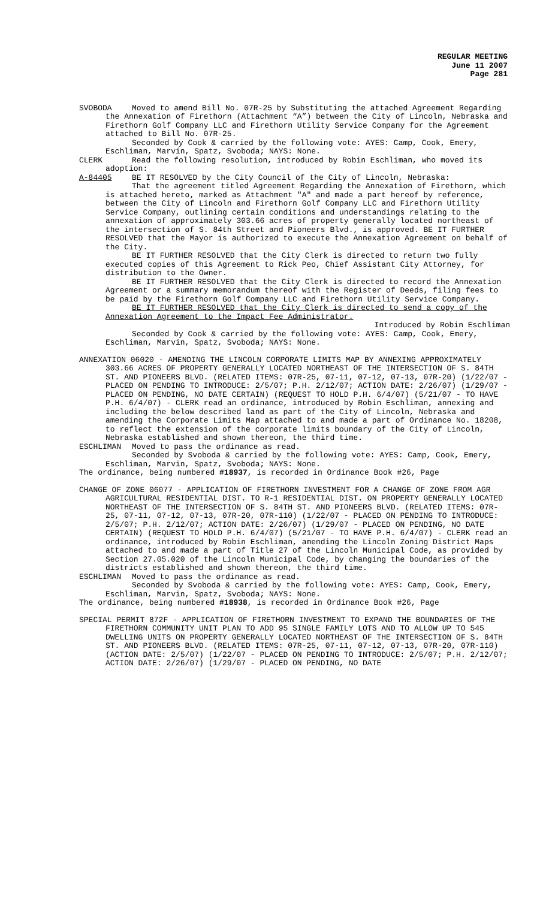REGULAR MEETING
June 11 2007
Page 281
SVOBODA Moved to amend Bill No. 07R-25 by Substituting the attached Agreement Regarding the Annexation of Firethorn (Attachment “A”) between the City of Lincoln, Nebraska and Firethorn Golf Company LLC and Firethorn Utility Service Company for the Agreement attached to Bill No. 07R-25.
Seconded by Cook & carried by the following vote: AYES: Camp, Cook, Emery, Eschliman, Marvin, Spatz, Svoboda; NAYS: None.
CLERK Read the following resolution, introduced by Robin Eschliman, who moved its adoption:
A-84405 BE IT RESOLVED by the City Council of the City of Lincoln, Nebraska:
That the agreement titled Agreement Regarding the Annexation of Firethorn, which is attached hereto, marked as Attachment "A" and made a part hereof by reference, between the City of Lincoln and Firethorn Golf Company LLC and Firethorn Utility Service Company, outlining certain conditions and understandings relating to the annexation of approximately 303.66 acres of property generally located northeast of the intersection of S. 84th Street and Pioneers Blvd., is approved. BE IT FURTHER RESOLVED that the Mayor is authorized to execute the Annexation Agreement on behalf of the City.
BE IT FURTHER RESOLVED that the City Clerk is directed to return two fully executed copies of this Agreement to Rick Peo, Chief Assistant City Attorney, for distribution to the Owner.
BE IT FURTHER RESOLVED that the City Clerk is directed to record the Annexation Agreement or a summary memorandum thereof with the Register of Deeds, filing fees to be paid by the Firethorn Golf Company LLC and Firethorn Utility Service Company.
BE IT FURTHER RESOLVED that the City Clerk is directed to send a copy of the Annexation Agreement to the Impact Fee Administrator.
Introduced by Robin Eschliman
Seconded by Cook & carried by the following vote: AYES: Camp, Cook, Emery, Eschliman, Marvin, Spatz, Svoboda; NAYS: None.
ANNEXATION 06020 - AMENDING THE LINCOLN CORPORATE LIMITS MAP BY ANNEXING APPROXIMATELY 303.66 ACRES OF PROPERTY GENERALLY LOCATED NORTHEAST OF THE INTERSECTION OF S. 84TH ST. AND PIONEERS BLVD. (RELATED ITEMS: 07R-25, 07-11, 07-12, 07-13, 07R-20) (1/22/07 - PLACED ON PENDING TO INTRODUCE: 2/5/07; P.H. 2/12/07; ACTION DATE: 2/26/07) (1/29/07 - PLACED ON PENDING, NO DATE CERTAIN) (REQUEST TO HOLD P.H. 6/4/07) (5/21/07 - TO HAVE P.H. 6/4/07) - CLERK read an ordinance, introduced by Robin Eschliman, annexing and including the below described land as part of the City of Lincoln, Nebraska and amending the Corporate Limits Map attached to and made a part of Ordinance No. 18208, to reflect the extension of the corporate limits boundary of the City of Lincoln, Nebraska established and shown thereon, the third time.
ESCHLIMAN Moved to pass the ordinance as read.
Seconded by Svoboda & carried by the following vote: AYES: Camp, Cook, Emery, Eschliman, Marvin, Spatz, Svoboda; NAYS: None.
The ordinance, being numbered #18937, is recorded in Ordinance Book #26, Page
CHANGE OF ZONE 06077 - APPLICATION OF FIRETHORN INVESTMENT FOR A CHANGE OF ZONE FROM AGR AGRICULTURAL RESIDENTIAL DIST. TO R-1 RESIDENTIAL DIST. ON PROPERTY GENERALLY LOCATED NORTHEAST OF THE INTERSECTION OF S. 84TH ST. AND PIONEERS BLVD. (RELATED ITEMS: 07R-25, 07-11, 07-12, 07-13, 07R-20, 07R-110) (1/22/07 - PLACED ON PENDING TO INTRODUCE: 2/5/07; P.H. 2/12/07; ACTION DATE: 2/26/07) (1/29/07 - PLACED ON PENDING, NO DATE CERTAIN) (REQUEST TO HOLD P.H. 6/4/07) (5/21/07 - TO HAVE P.H. 6/4/07) - CLERK read an ordinance, introduced by Robin Eschliman, amending the Lincoln Zoning District Maps attached to and made a part of Title 27 of the Lincoln Municipal Code, as provided by Section 27.05.020 of the Lincoln Municipal Code, by changing the boundaries of the districts established and shown thereon, the third time.
ESCHLIMAN Moved to pass the ordinance as read.
Seconded by Svoboda & carried by the following vote: AYES: Camp, Cook, Emery, Eschliman, Marvin, Spatz, Svoboda; NAYS: None.
The ordinance, being numbered #18938, is recorded in Ordinance Book #26, Page
SPECIAL PERMIT 872F - APPLICATION OF FIRETHORN INVESTMENT TO EXPAND THE BOUNDARIES OF THE FIRETHORN COMMUNITY UNIT PLAN TO ADD 95 SINGLE FAMILY LOTS AND TO ALLOW UP TO 545 DWELLING UNITS ON PROPERTY GENERALLY LOCATED NORTHEAST OF THE INTERSECTION OF S. 84TH ST. AND PIONEERS BLVD. (RELATED ITEMS: 07R-25, 07-11, 07-12, 07-13, 07R-20, 07R-110) (ACTION DATE: 2/5/07) (1/22/07 - PLACED ON PENDING TO INTRODUCE: 2/5/07; P.H. 2/12/07; ACTION DATE: 2/26/07) (1/29/07 - PLACED ON PENDING, NO DATE